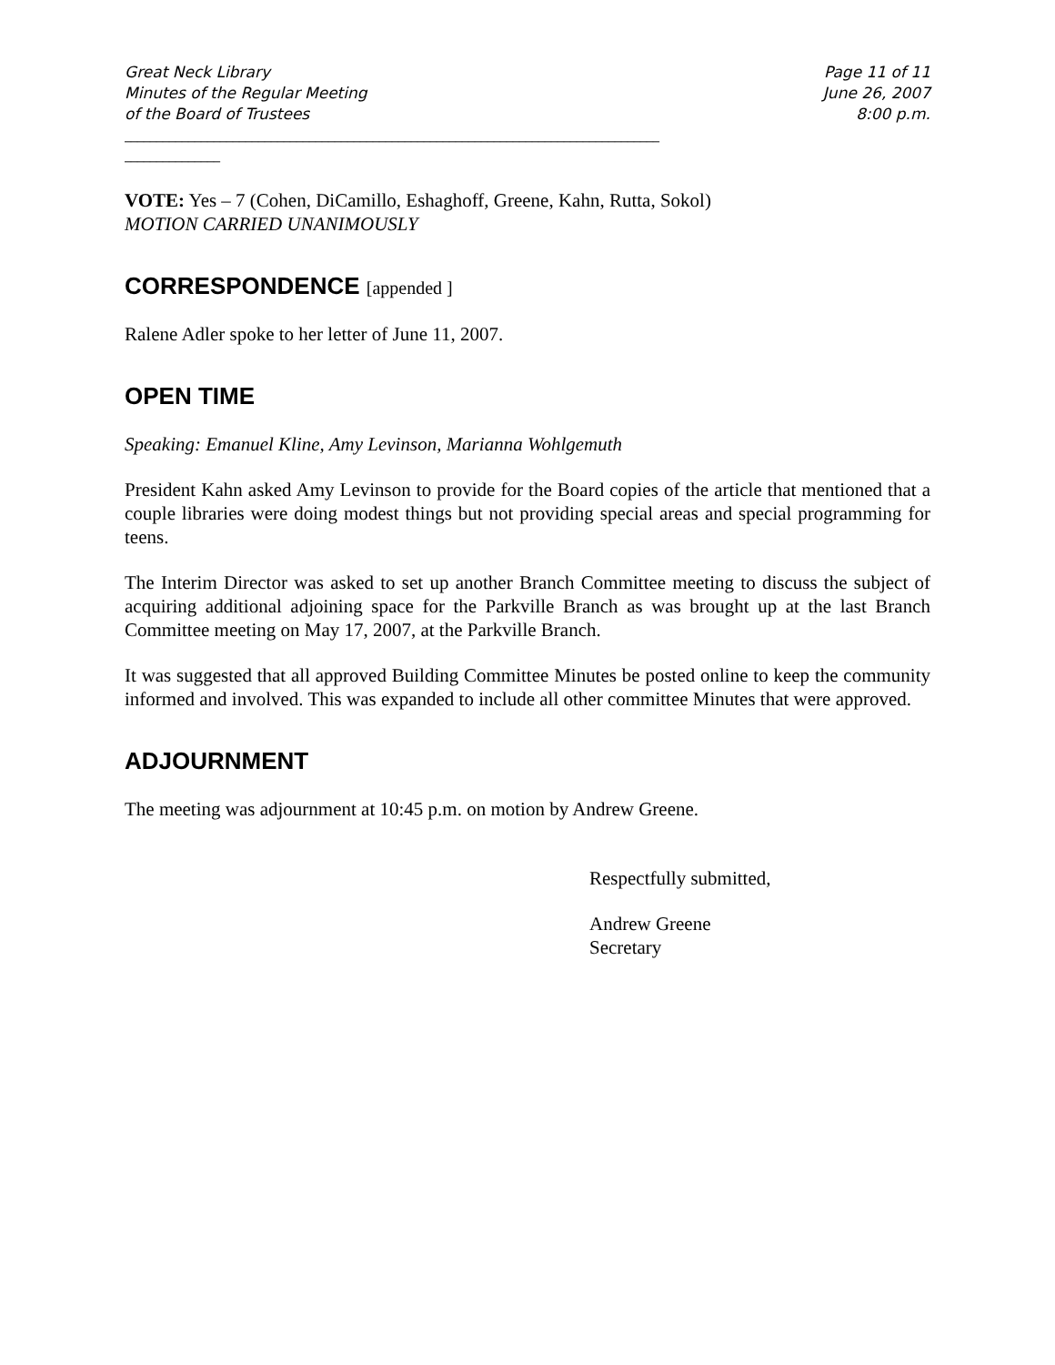Great Neck Library
Minutes of the Regular Meeting
of the Board of Trustees
Page 11 of 11
June 26, 2007
8:00 p.m.
____________________________________________________________________________________
_______________
VOTE: Yes – 7 (Cohen, DiCamillo, Eshaghoff, Greene, Kahn, Rutta, Sokol)
MOTION CARRIED UNANIMOUSLY
CORRESPONDENCE [appended ]
Ralene Adler spoke to her letter of June 11, 2007.
OPEN TIME
Speaking: Emanuel Kline, Amy Levinson, Marianna Wohlgemuth
President Kahn asked Amy Levinson to provide for the Board copies of the article that mentioned that a couple libraries were doing modest things but not providing special areas and special programming for teens.
The Interim Director was asked to set up another Branch Committee meeting to discuss the subject of acquiring additional adjoining space for the Parkville Branch as was brought up at the last Branch Committee meeting on May 17, 2007, at the Parkville Branch.
It was suggested that all approved Building Committee Minutes be posted online to keep the community informed and involved. This was expanded to include all other committee Minutes that were approved.
ADJOURNMENT
The meeting was adjournment at 10:45 p.m. on motion by Andrew Greene.
Respectfully submitted,
Andrew Greene
Secretary